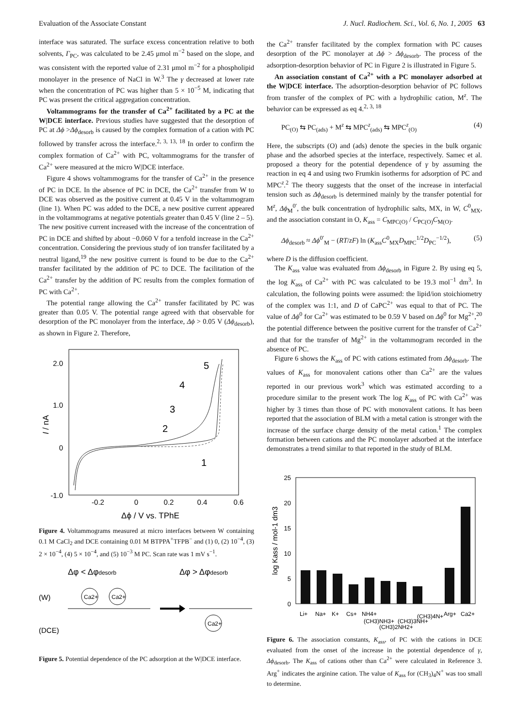Evaluation of the Associate Constant J. Nucl. Radiochem. Sci., Vol. 6, No. 1, 2005 63
interface was saturated. The surface excess concentration relative to both solvents, Γ<sub>PC</sub>, was calculated to be 2.45 μmol m<sup>−2</sup> based on the slope, and was consistent with the reported value of 2.31 μmol m<sup>−2</sup> for a phospholipid monolayer in the presence of NaCl in W.<sup>3</sup> The γ decreased at lower rate when the concentration of PC was higher than 5 × 10<sup>−5</sup> M, indicating that PC was present the critical aggregation concentration.
Voltammograms for the transfer of Ca<sup>2+</sup> facilitated by a PC at the W|DCE interface. Previous studies have suggested that the desorption of PC at Δϕ >Δϕ<sub>desorb</sub> is caused by the complex formation of a cation with PC followed by transfer across the interface.<sup>2, 3, 13, 18</sup> In order to confirm the complex formation of Ca<sup>2+</sup> with PC, voltammograms for the transfer of Ca<sup>2+</sup> were measured at the micro W|DCE interface.
Figure 4 shows voltammograms for the transfer of Ca<sup>2+</sup> in the presence of PC in DCE. In the absence of PC in DCE, the Ca<sup>2+</sup> transfer from W to DCE was observed as the positive current at 0.45 V in the voltammogram (line 1). When PC was added to the DCE, a new positive current appeared in the voltammograms at negative potentials greater than 0.45 V (line 2 – 5). The new positive current increased with the increase of the concentration of PC in DCE and shifted by about −0.060 V for a tenfold increase in the Ca<sup>2+</sup> concentration. Considering the previous study of ion transfer facilitated by a neutral ligand,<sup>19</sup> the new positive current is found to be due to the Ca<sup>2+</sup> transfer facilitated by the addition of PC to DCE. The facilitation of the Ca<sup>2+</sup> transfer by the addition of PC results from the complex formation of PC with Ca<sup>2+</sup>.
The potential range allowing the Ca<sup>2+</sup> transfer facilitated by PC was greater than 0.05 V. The potential range agreed with that observable for desorption of the PC monolayer from the interface, Δϕ > 0.05 V (Δϕ<sub>desorb</sub>), as shown in Figure 2. Therefore,
2.0
1.0
0
-1.0
I / nA
-0.2
0
0.2
0.4
0.6
Δϕ / V vs. TPhE
5
4
3
2
1
Figure 4. Voltammograms measured at micro interfaces between W containing 0.1 M CaCl<sub>2</sub> and DCE containing 0.01 M BTPPA<sup>+</sup>TFPB<sup>−</sup> and (1) 0, (2) 10<sup>−4</sup>, (3) 2 × 10<sup>−4</sup>, (4) 5 × 10<sup>−4</sup>, and (5) 10<sup>−3</sup> M PC. Scan rate was 1 mV s<sup>−1</sup>.
Δφ < Δφdesorb
Δφ > Δφdesorb
(W)
(DCE)
Ca2+
Ca2+
Ca2+
Figure 5. Potential dependence of the PC adsorption at the W|DCE interface.
the Ca<sup>2+</sup> transfer facilitated by the complex formation with PC causes desorption of the PC monolayer at Δϕ > Δϕ<sub>desorb</sub>. The process of the adsorption-desorption behavior of PC in Figure 2 is illustrated in Figure 5.
An association constant of Ca<sup>2+</sup> with a PC monolayer adsorbed at the W|DCE interface. The adsorption-desorption behavior of PC follows from transfer of the complex of PC with a hydrophilic cation, M<sup>z</sup>. The behavior can be expressed as eq 4.<sup>2, 3, 18</sup>
PC<sub>(O)</sub> ⇆ PC<sub>(ads)</sub> + M<sup>z</sup> ⇆ MPC<sup>z</sup><sub>(ads)</sub> ⇆ MPC<sup>z</sup><sub>(O)</sub> (4)
Here, the subscripts (O) and (ads) denote the species in the bulk organic phase and the adsorbed species at the interface, respectively. Samec et al. proposed a theory for the potential dependence of γ by assuming the reaction in eq 4 and using two Frumkin isotherms for adsorption of PC and MPC<sup>z</sup>.<sup>2</sup> The theory suggests that the onset of the increase in interfacial tension such as Δϕ<sub>desorb</sub> is determined mainly by the transfer potential for M<sup>z</sup>, Δϕ<sub>M</sub><sup>0′</sup>, the bulk concentration of hydrophilic salts, MX, in W, C<sup>0</sup><sub>MX</sub>, and the association constant in O, K<sub>ass</sub> = C<sub>MPC(O)</sub> / C<sub>PC(O)</sub>C<sub>M(O)</sub>.
Δϕ<sub>desorb</sub> ≈ Δϕ<sup>0′</sup><sub>M</sub> − (RT/zF) ln (K<sub>ass</sub>C<sup>0</sup><sub>MX</sub>D<sub>MPC</sub><sup>1/2</sup>D<sub>PC</sub><sup>−1/2</sup>), (5)
where D is the diffusion coefficient.
The K<sub>ass</sub> value was evaluated from Δϕ<sub>desorb</sub> in Figure 2. By using eq 5, the log K<sub>ass</sub> of Ca<sup>2+</sup> with PC was calculated to be 19.3 mol<sup>−1</sup> dm<sup>3</sup>. In calculation, the following points were assumed: the lipid/ion stoichiometry of the complex was 1:1, and D of CaPC<sup>2+</sup> was equal to that of PC. The value of Δϕ<sup>0</sup> for Ca<sup>2+</sup> was estimated to be 0.59 V based on Δϕ<sup>0</sup> for Mg<sup>2+</sup>,<sup>20</sup> the potential difference between the positive current for the transfer of Ca<sup>2+</sup> and that for the transfer of Mg<sup>2+</sup> in the voltammogram recorded in the absence of PC.
Figure 6 shows the K<sub>ass</sub> of PC with cations estimated from Δϕ<sub>desorb</sub>. The values of K<sub>ass</sub> for monovalent cations other than Ca<sup>2+</sup> are the values reported in our previous work<sup>3</sup> which was estimated according to a procedure similar to the present work The log K<sub>ass</sub> of PC with Ca<sup>2+</sup> was higher by 3 times than those of PC with monovalent cations. It has been reported that the association of BLM with a metal cation is stronger with the increase of the surface charge density of the metal cation.<sup>1</sup> The complex formation between cations and the PC monolayer adsorbed at the interface demonstrates a trend similar to that reported in the study of BLM.
25
20
15
10
5
0
log Kass / mol-1 dm3
Li+
Na+
K+
Cs+
NH4+
(CH3)NH3+
(CH3)2NH2+
(CH3)3NH+
(CH3)4N+
Arg+
Ca2+
Figure 6. The association constants, K<sub>ass</sub>, of PC with the cations in DCE evaluated from the onset of the increase in the potential dependence of γ, Δϕ<sub>desorb</sub>. The K<sub>ass</sub> of cations other than Ca<sup>2+</sup> were calculated in Reference 3. Arg<sup>+</sup> indicates the arginine cation. The value of K<sub>ass</sub> for (CH<sub>3</sub>)<sub>4</sub>N<sup>+</sup> was too small to determine.